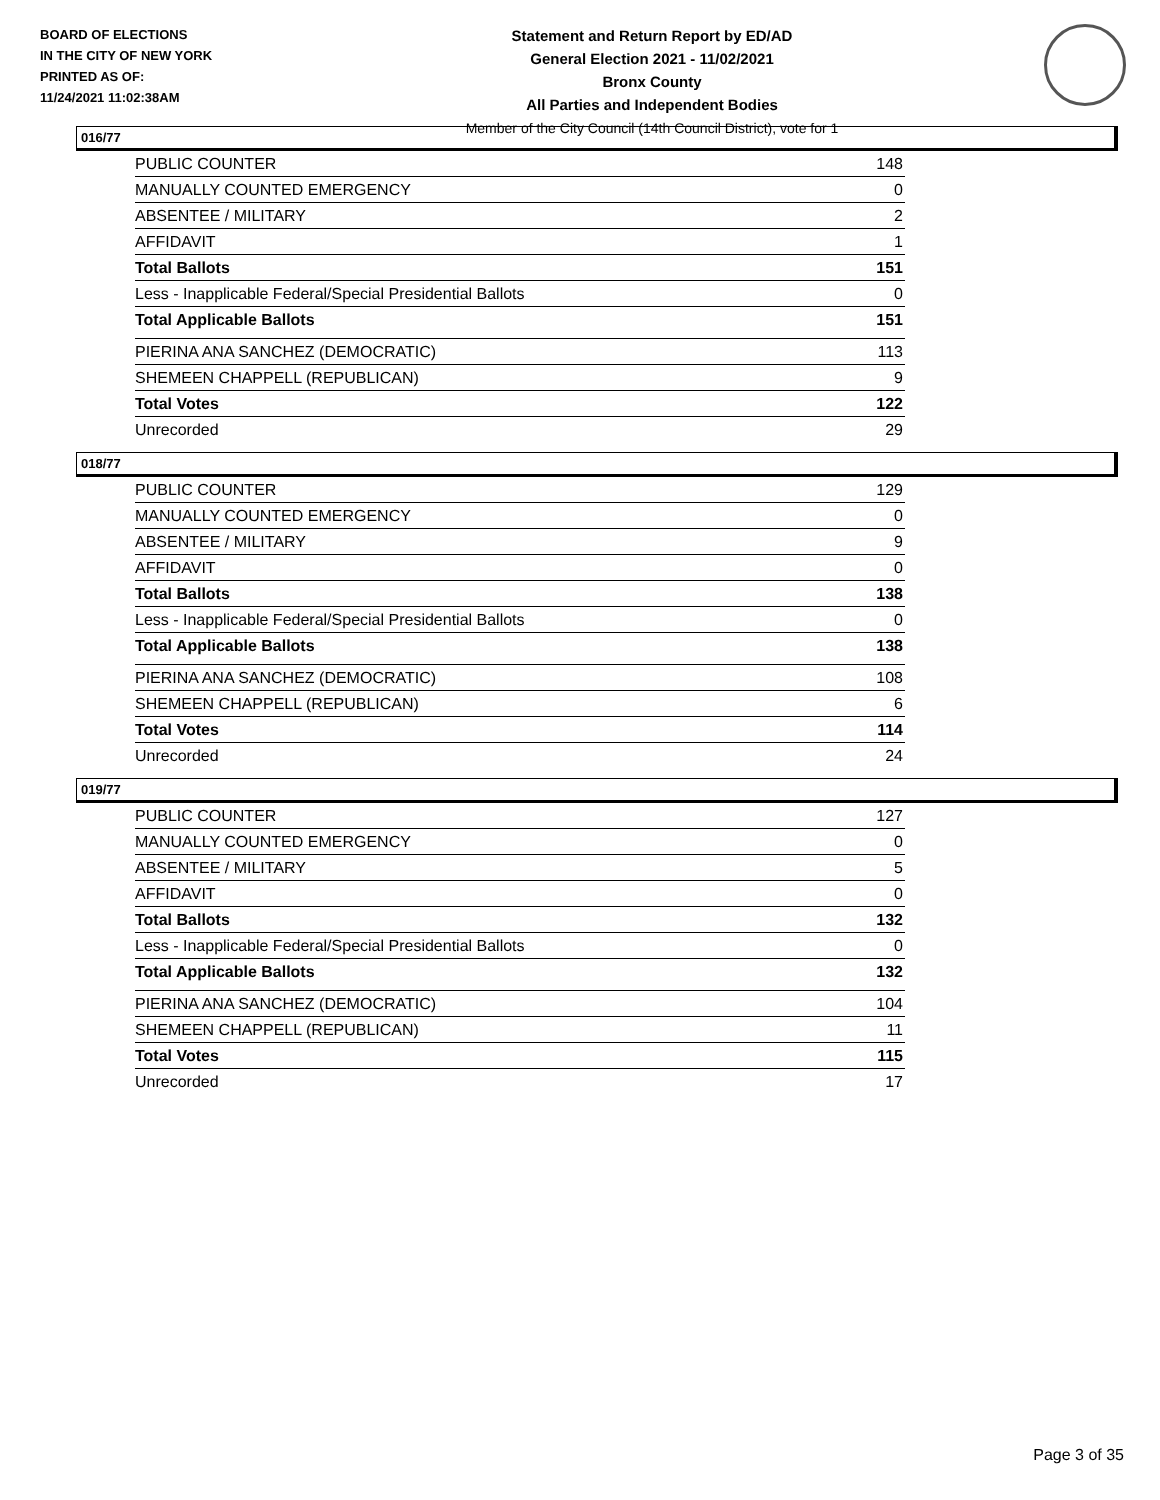BOARD OF ELECTIONS
IN THE CITY OF NEW YORK
PRINTED AS OF:
11/24/2021 11:02:38AM
Statement and Return Report by ED/AD
General Election 2021 - 11/02/2021
Bronx County
All Parties and Independent Bodies
Member of the City Council (14th Council District), vote for 1
016/77
| PUBLIC COUNTER | 148 |
| MANUALLY COUNTED EMERGENCY | 0 |
| ABSENTEE / MILITARY | 2 |
| AFFIDAVIT | 1 |
| Total Ballots | 151 |
| Less - Inapplicable Federal/Special Presidential Ballots | 0 |
| Total Applicable Ballots | 151 |
| PIERINA ANA SANCHEZ (DEMOCRATIC) | 113 |
| SHEMEEN CHAPPELL (REPUBLICAN) | 9 |
| Total Votes | 122 |
| Unrecorded | 29 |
018/77
| PUBLIC COUNTER | 129 |
| MANUALLY COUNTED EMERGENCY | 0 |
| ABSENTEE / MILITARY | 9 |
| AFFIDAVIT | 0 |
| Total Ballots | 138 |
| Less - Inapplicable Federal/Special Presidential Ballots | 0 |
| Total Applicable Ballots | 138 |
| PIERINA ANA SANCHEZ (DEMOCRATIC) | 108 |
| SHEMEEN CHAPPELL (REPUBLICAN) | 6 |
| Total Votes | 114 |
| Unrecorded | 24 |
019/77
| PUBLIC COUNTER | 127 |
| MANUALLY COUNTED EMERGENCY | 0 |
| ABSENTEE / MILITARY | 5 |
| AFFIDAVIT | 0 |
| Total Ballots | 132 |
| Less - Inapplicable Federal/Special Presidential Ballots | 0 |
| Total Applicable Ballots | 132 |
| PIERINA ANA SANCHEZ (DEMOCRATIC) | 104 |
| SHEMEEN CHAPPELL (REPUBLICAN) | 11 |
| Total Votes | 115 |
| Unrecorded | 17 |
Page 3 of 35